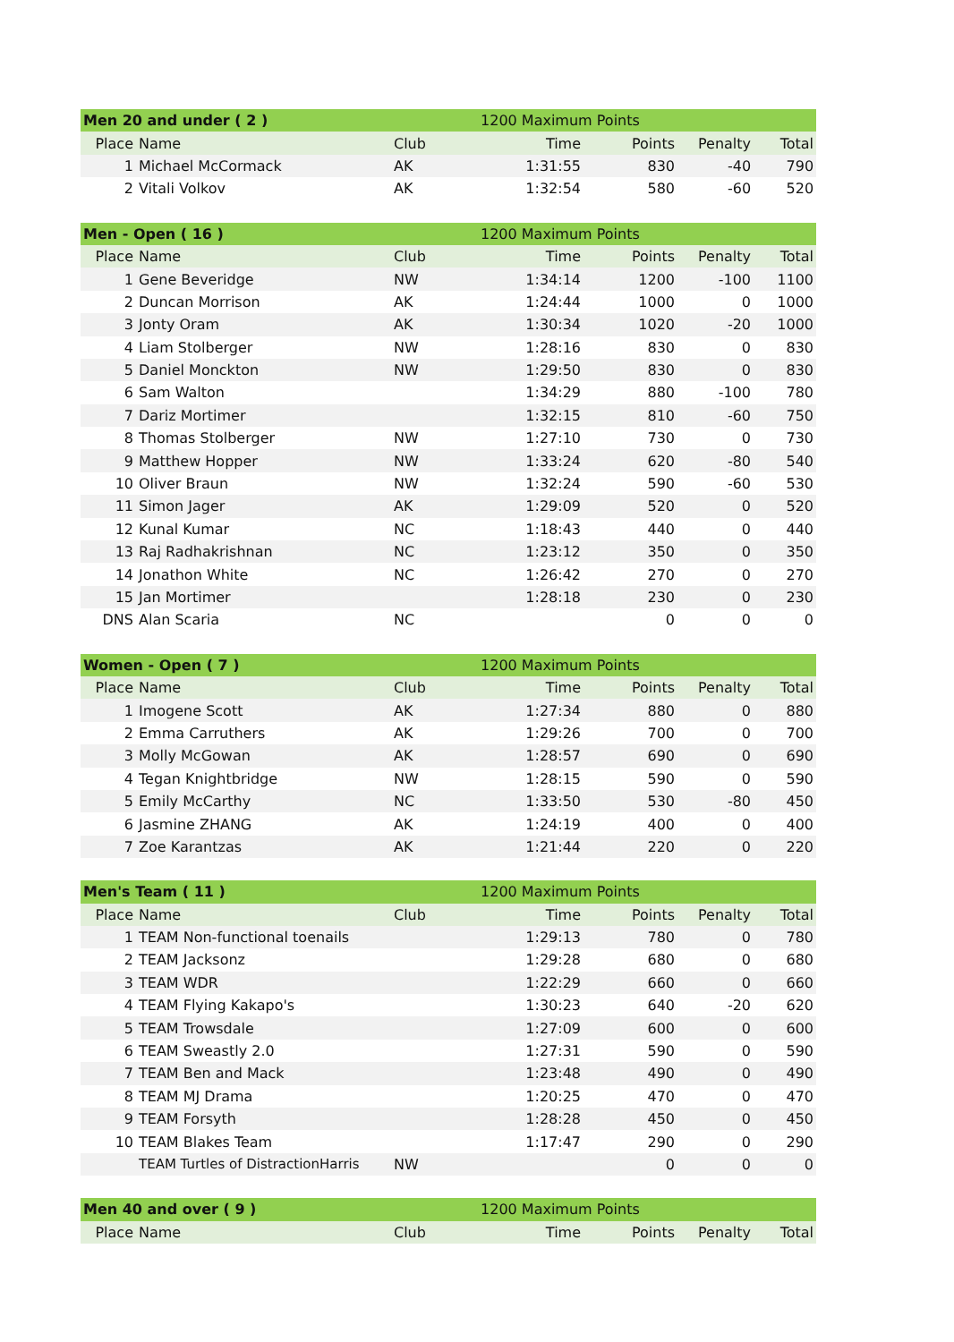| Men 20 and under ( 2 ) | | | 1200 Maximum Points | | | |
| Place | Name | Club | Time | Points | Penalty | Total |
| 1 | Michael McCormack | AK | 1:31:55 | 830 | -40 | 790 |
| 2 | Vitali Volkov | AK | 1:32:54 | 580 | -60 | 520 |
| Men - Open ( 16 ) | | | 1200 Maximum Points | | | |
| Place | Name | Club | Time | Points | Penalty | Total |
| 1 | Gene Beveridge | NW | 1:34:14 | 1200 | -100 | 1100 |
| 2 | Duncan Morrison | AK | 1:24:44 | 1000 | 0 | 1000 |
| 3 | Jonty Oram | AK | 1:30:34 | 1020 | -20 | 1000 |
| 4 | Liam Stolberger | NW | 1:28:16 | 830 | 0 | 830 |
| 5 | Daniel Monckton | NW | 1:29:50 | 830 | 0 | 830 |
| 6 | Sam Walton | | 1:34:29 | 880 | -100 | 780 |
| 7 | Dariz Mortimer | | 1:32:15 | 810 | -60 | 750 |
| 8 | Thomas Stolberger | NW | 1:27:10 | 730 | 0 | 730 |
| 9 | Matthew Hopper | NW | 1:33:24 | 620 | -80 | 540 |
| 10 | Oliver Braun | NW | 1:32:24 | 590 | -60 | 530 |
| 11 | Simon Jager | AK | 1:29:09 | 520 | 0 | 520 |
| 12 | Kunal Kumar | NC | 1:18:43 | 440 | 0 | 440 |
| 13 | Raj Radhakrishnan | NC | 1:23:12 | 350 | 0 | 350 |
| 14 | Jonathon White | NC | 1:26:42 | 270 | 0 | 270 |
| 15 | Jan Mortimer | | 1:28:18 | 230 | 0 | 230 |
| DNS | Alan Scaria | NC | | 0 | 0 | 0 |
| Women - Open ( 7 ) | | | 1200 Maximum Points | | | |
| Place | Name | Club | Time | Points | Penalty | Total |
| 1 | Imogene Scott | AK | 1:27:34 | 880 | 0 | 880 |
| 2 | Emma Carruthers | AK | 1:29:26 | 700 | 0 | 700 |
| 3 | Molly McGowan | AK | 1:28:57 | 690 | 0 | 690 |
| 4 | Tegan Knightbridge | NW | 1:28:15 | 590 | 0 | 590 |
| 5 | Emily McCarthy | NC | 1:33:50 | 530 | -80 | 450 |
| 6 | Jasmine ZHANG | AK | 1:24:19 | 400 | 0 | 400 |
| 7 | Zoe Karantzas | AK | 1:21:44 | 220 | 0 | 220 |
| Men's Team ( 11 ) | | | 1200 Maximum Points | | | |
| Place | Name | Club | Time | Points | Penalty | Total |
| 1 | TEAM Non-functional toenails | | 1:29:13 | 780 | 0 | 780 |
| 2 | TEAM Jacksonz | | 1:29:28 | 680 | 0 | 680 |
| 3 | TEAM WDR | | 1:22:29 | 660 | 0 | 660 |
| 4 | TEAM Flying Kakapo's | | 1:30:23 | 640 | -20 | 620 |
| 5 | TEAM Trowsdale | | 1:27:09 | 600 | 0 | 600 |
| 6 | TEAM Sweastly 2.0 | | 1:27:31 | 590 | 0 | 590 |
| 7 | TEAM Ben and Mack | | 1:23:48 | 490 | 0 | 490 |
| 8 | TEAM MJ Drama | | 1:20:25 | 470 | 0 | 470 |
| 9 | TEAM Forsyth | | 1:28:28 | 450 | 0 | 450 |
| 10 | TEAM Blakes Team | | 1:17:47 | 290 | 0 | 290 |
| | TEAM Turtles of DistractionHarris | NW | | 0 | 0 | 0 |
| Men 40 and over ( 9 ) | | | 1200 Maximum Points | | | |
| Place | Name | Club | Time | Points | Penalty | Total |